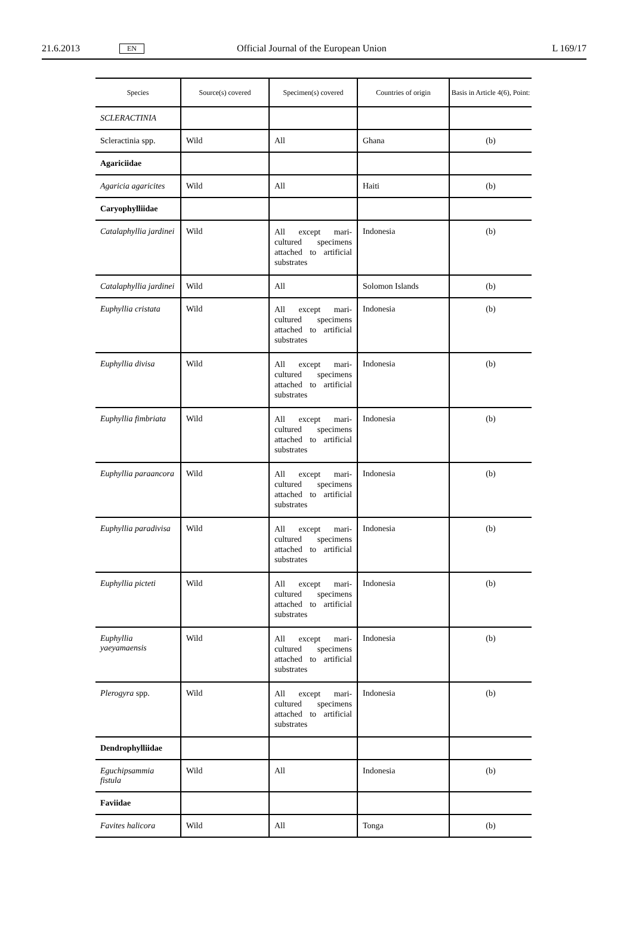21.6.2013 EN Official Journal of the European Union L 169/17
| Species | Source(s) covered | Specimen(s) covered | Countries of origin | Basis in Article 4(6), Point: |
| --- | --- | --- | --- | --- |
| SCLERACTINIA | | | | |
| Scleractinia spp. | Wild | All | Ghana | (b) |
| Agariciidae | | | | |
| Agaricia agaricites | Wild | All | Haiti | (b) |
| Caryophylliidae | | | | |
| Catalaphyllia jardinei | Wild | All except mari-cultured specimens attached to artificial substrates | Indonesia | (b) |
| Catalaphyllia jardinei | Wild | All | Solomon Islands | (b) |
| Euphyllia cristata | Wild | All except mari-cultured specimens attached to artificial substrates | Indonesia | (b) |
| Euphyllia divisa | Wild | All except mari-cultured specimens attached to artificial substrates | Indonesia | (b) |
| Euphyllia fimbriata | Wild | All except mari-cultured specimens attached to artificial substrates | Indonesia | (b) |
| Euphyllia paraancora | Wild | All except mari-cultured specimens attached to artificial substrates | Indonesia | (b) |
| Euphyllia paradivisa | Wild | All except mari-cultured specimens attached to artificial substrates | Indonesia | (b) |
| Euphyllia picteti | Wild | All except mari-cultured specimens attached to artificial substrates | Indonesia | (b) |
| Euphyllia yaeyamaensis | Wild | All except mari-cultured specimens attached to artificial substrates | Indonesia | (b) |
| Plerogyra spp. | Wild | All except mari-cultured specimens attached to artificial substrates | Indonesia | (b) |
| Dendrophylliidae | | | | |
| Eguchipsammia fistula | Wild | All | Indonesia | (b) |
| Faviidae | | | | |
| Favites halicora | Wild | All | Tonga | (b) |